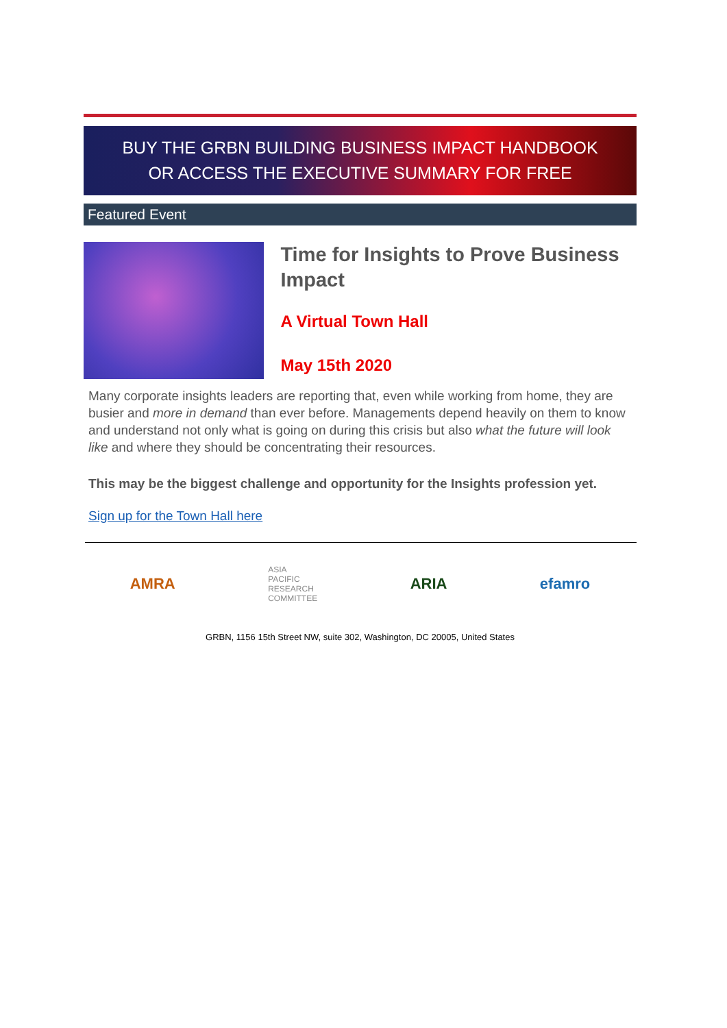BUY THE GRBN BUILDING BUSINESS IMPACT HANDBOOK
OR ACCESS THE EXECUTIVE SUMMARY FOR FREE
Featured Event
Time for Insights to Prove Business Impact
A Virtual Town Hall
May 15th 2020
Many corporate insights leaders are reporting that, even while working from home, they are busier and more in demand than ever before. Managements depend heavily on them to know and understand not only what is going on during this crisis but also what the future will look like and where they should be concentrating their resources.
This may be the biggest challenge and opportunity for the Insights profession yet.
Sign up for the Town Hall here
AMRA ASIA
PACIFIC
RESEARCH
COMMITTEE ARIA efamro
GRBN, 1156 15th Street NW, suite 302, Washington, DC 20005, United States